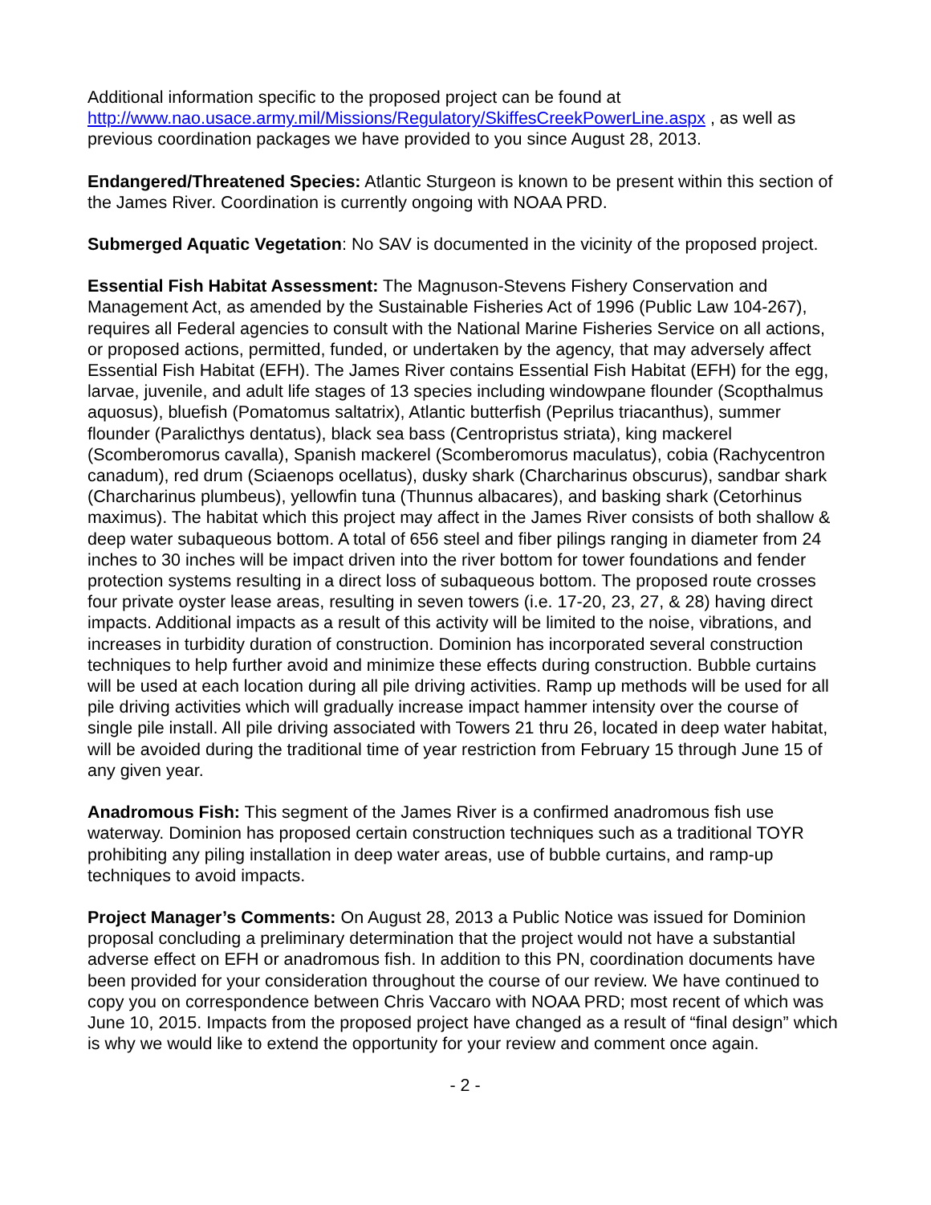Additional information specific to the proposed project can be found at http://www.nao.usace.army.mil/Missions/Regulatory/SkiffesCreekPowerLine.aspx , as well as previous coordination packages we have provided to you since August 28, 2013.
Endangered/Threatened Species: Atlantic Sturgeon is known to be present within this section of the James River. Coordination is currently ongoing with NOAA PRD.
Submerged Aquatic Vegetation: No SAV is documented in the vicinity of the proposed project.
Essential Fish Habitat Assessment: The Magnuson-Stevens Fishery Conservation and Management Act, as amended by the Sustainable Fisheries Act of 1996 (Public Law 104-267), requires all Federal agencies to consult with the National Marine Fisheries Service on all actions, or proposed actions, permitted, funded, or undertaken by the agency, that may adversely affect Essential Fish Habitat (EFH). The James River contains Essential Fish Habitat (EFH) for the egg, larvae, juvenile, and adult life stages of 13 species including windowpane flounder (Scopthalmus aquosus), bluefish (Pomatomus saltatrix), Atlantic butterfish (Peprilus triacanthus), summer flounder (Paralicthys dentatus), black sea bass (Centropristus striata), king mackerel (Scomberomorus cavalla), Spanish mackerel (Scomberomorus maculatus), cobia (Rachycentron canadum), red drum (Sciaenops ocellatus), dusky shark (Charcharinus obscurus), sandbar shark (Charcharinus plumbeus), yellowfin tuna (Thunnus albacares), and basking shark (Cetorhinus maximus). The habitat which this project may affect in the James River consists of both shallow & deep water subaqueous bottom. A total of 656 steel and fiber pilings ranging in diameter from 24 inches to 30 inches will be impact driven into the river bottom for tower foundations and fender protection systems resulting in a direct loss of subaqueous bottom. The proposed route crosses four private oyster lease areas, resulting in seven towers (i.e. 17-20, 23, 27, & 28) having direct impacts. Additional impacts as a result of this activity will be limited to the noise, vibrations, and increases in turbidity duration of construction. Dominion has incorporated several construction techniques to help further avoid and minimize these effects during construction. Bubble curtains will be used at each location during all pile driving activities. Ramp up methods will be used for all pile driving activities which will gradually increase impact hammer intensity over the course of single pile install. All pile driving associated with Towers 21 thru 26, located in deep water habitat, will be avoided during the traditional time of year restriction from February 15 through June 15 of any given year.
Anadromous Fish: This segment of the James River is a confirmed anadromous fish use waterway. Dominion has proposed certain construction techniques such as a traditional TOYR prohibiting any piling installation in deep water areas, use of bubble curtains, and ramp-up techniques to avoid impacts.
Project Manager’s Comments: On August 28, 2013 a Public Notice was issued for Dominion proposal concluding a preliminary determination that the project would not have a substantial adverse effect on EFH or anadromous fish. In addition to this PN, coordination documents have been provided for your consideration throughout the course of our review. We have continued to copy you on correspondence between Chris Vaccaro with NOAA PRD; most recent of which was June 10, 2015. Impacts from the proposed project have changed as a result of “final design” which is why we would like to extend the opportunity for your review and comment once again.
- 2 -